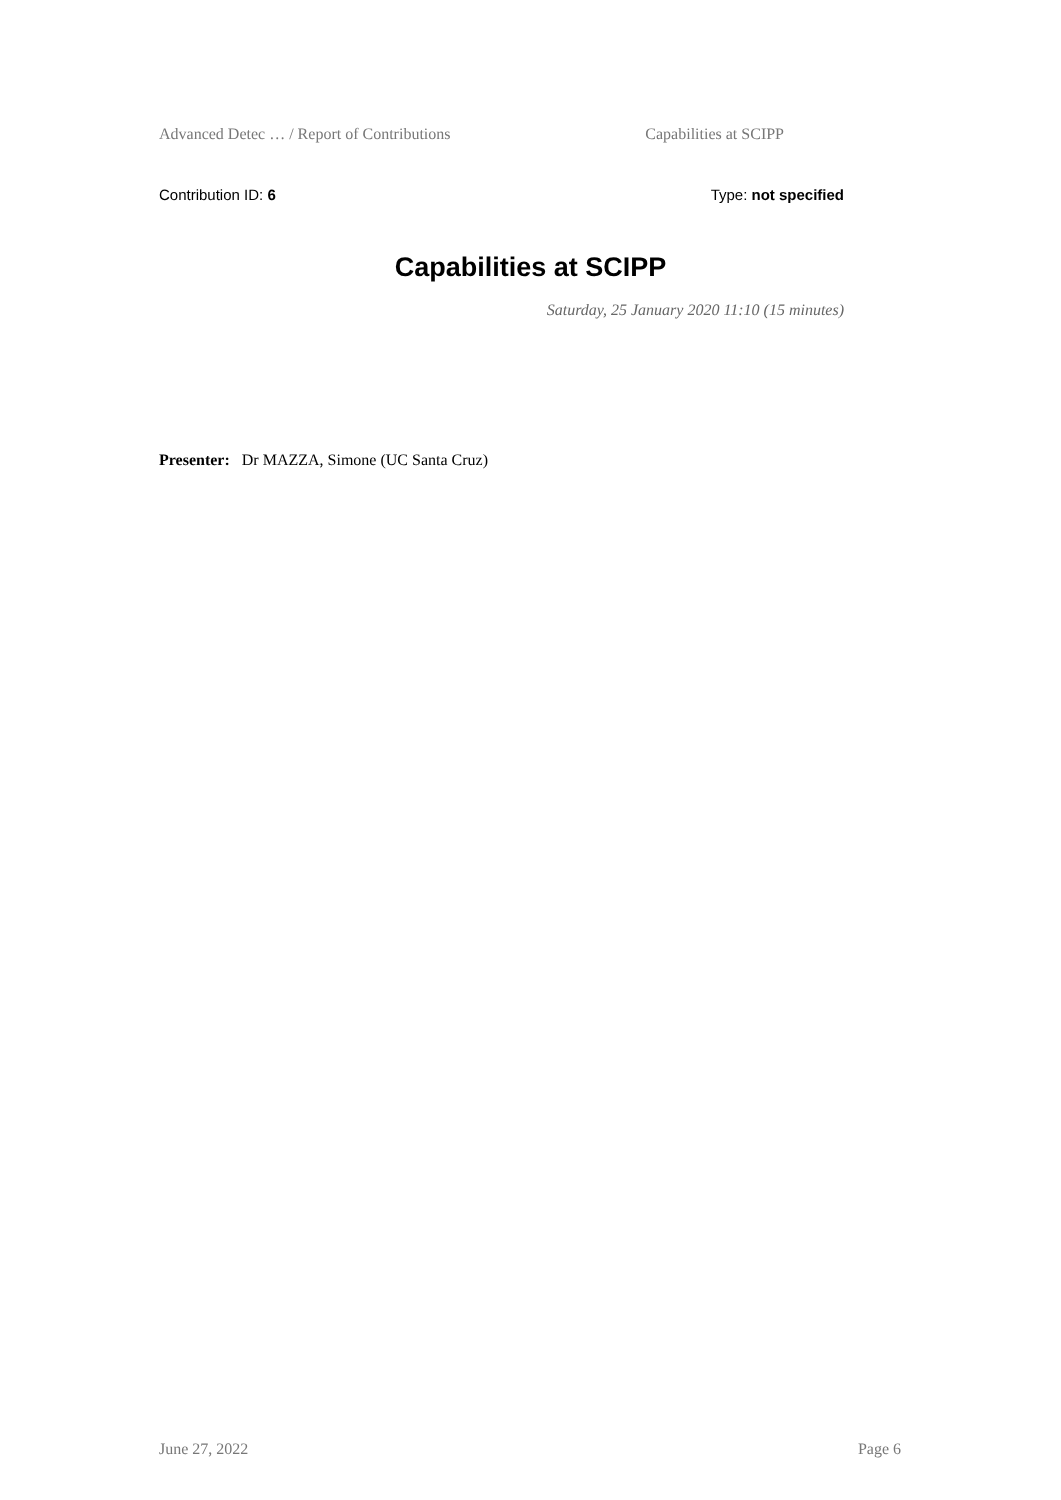Advanced Detec … / Report of Contributions Capabilities at SCIPP
Contribution ID: 6 Type: not specified
Capabilities at SCIPP
Saturday, 25 January 2020 11:10 (15 minutes)
Presenter: Dr MAZZA, Simone (UC Santa Cruz)
June 27, 2022 Page 6